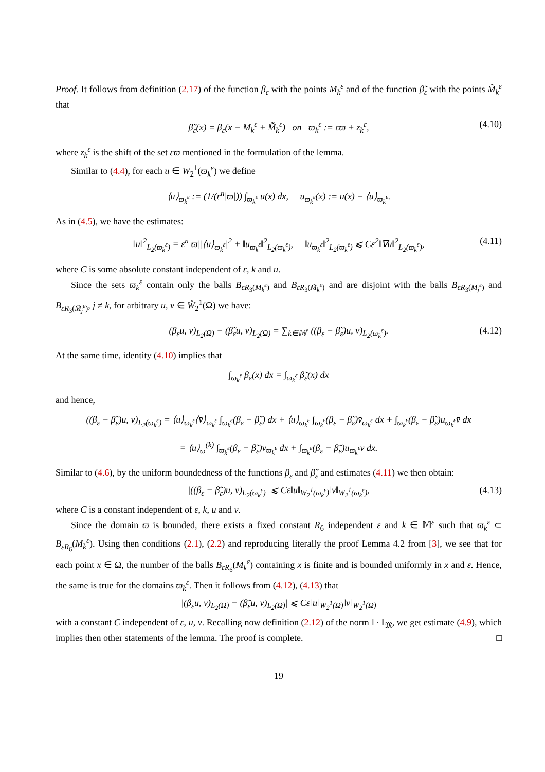Proof. It follows from definition (2.17) of the function β<sub>ε</sub> with the points M<sub>k</sub><sup>ε</sup> and of the function β̃<sub>ε</sub> with the points M̃<sub>k</sub><sup>ε</sup> that
β̃<sub>ε</sub>(x) = β<sub>ε</sub>(x − M<sub>k</sub><sup>ε</sup> + M̃<sub>k</sub><sup>ε</sup>) on ϖ<sub>k</sub><sup>ε</sup> := εϖ + z<sub>k</sub><sup>ε</sup>, (4.10)
where z<sub>k</sub><sup>ε</sup> is the shift of the set εϖ mentioned in the formulation of the lemma.
Similar to (4.4), for each u ∈ W<sub>2</sub><sup>1</sup>(ϖ<sub>k</sub><sup>ε</sup>) we define
⟨u⟩<sub>ϖ<sub>k</sub><sup>ε</sup></sub> := (1/(ε<sup>n</sup>|ϖ|)) ∫<sub>ϖ<sub>k</sub><sup>ε</sup></sub> u(x) dx, u<sub>ϖ<sub>k</sub><sup>ε</sup></sub>(x) := u(x) − ⟨u⟩<sub>ϖ<sub>k</sub><sup>ε</sup></sub>.
As in (4.5), we have the estimates:
‖u‖<sup>2</sup><sub>L<sub>2</sub>(ϖ<sub>k</sub><sup>ε</sup>)</sub> = ε<sup>n</sup>|ϖ||⟨u⟩<sub>ϖ<sub>k</sub><sup>ε</sup></sub>|<sup>2</sup> + ‖u<sub>ϖ<sub>k</sub><sup>ε</sup></sub>‖<sup>2</sup><sub>L<sub>2</sub>(ϖ<sub>k</sub><sup>ε</sup>)</sub>, ‖u<sub>ϖ<sub>k</sub><sup>ε</sup></sub>‖<sup>2</sup><sub>L<sub>2</sub>(ϖ<sub>k</sub><sup>ε</sup>)</sub> ⩽ Cε<sup>2</sup>‖∇u‖<sup>2</sup><sub>L<sub>2</sub>(ϖ<sub>k</sub><sup>ε</sup>)</sub>, (4.11)
where C is some absolute constant independent of ε, k and u.
Since the sets ϖ<sub>k</sub><sup>ε</sup> contain only the balls B<sub>εR<sub>3</sub>(M<sub>k</sub><sup>ε</sup>)</sub> and B<sub>εR<sub>3</sub>(M̃<sub>k</sub><sup>ε</sup>)</sub> and are disjoint with the balls B<sub>εR<sub>3</sub>(M<sub>j</sub><sup>ε</sup>)</sub> and B<sub>εR<sub>3</sub>(M̃<sub>j</sub><sup>ε</sup>)</sub>, j ≠ k, for arbitrary u, v ∈ W̊<sub>2</sub><sup>1</sup>(Ω) we have:
(β<sub>ε</sub>u, v)<sub>L<sub>2</sub>(Ω)</sub> − (β̃<sub>ε</sub>u, v)<sub>L<sub>2</sub>(Ω)</sub> = ∑<sub>k∈𝕄<sup>ε</sup></sub> ((β<sub>ε</sub> − β̃<sub>ε</sub>)u, v)<sub>L<sub>2</sub>(ϖ<sub>k</sub><sup>ε</sup>)</sub>. (4.12)
At the same time, identity (4.10) implies that
∫<sub>ϖ<sub>k</sub><sup>ε</sup></sub> β<sub>ε</sub>(x) dx = ∫<sub>ϖ<sub>k</sub><sup>ε</sup></sub> β̃<sub>ε</sub>(x) dx
and hence,
((β<sub>ε</sub> − β̃<sub>ε</sub>)u, v)<sub>L<sub>2</sub>(ϖ<sub>k</sub><sup>ε</sup>)</sub> = ⟨u⟩<sub>ϖ<sub>k</sub><sup>ε</sup></sub>⟨v̄⟩<sub>ϖ<sub>k</sub><sup>ε</sup></sub> ∫<sub>ϖ<sub>k</sub><sup>ε</sup></sub>(β<sub>ε</sub> − β̃<sub>ε</sub>) dx + ⟨u⟩<sub>ϖ<sub>k</sub><sup>ε</sup></sub> ∫<sub>ϖ<sub>k</sub><sup>ε</sup></sub>(β<sub>ε</sub> − β̃<sub>ε</sub>)v̄<sub>ϖ<sub>k</sub><sup>ε</sup></sub> dx + ∫<sub>ϖ<sub>k</sub><sup>ε</sup></sub>(β<sub>ε</sub> − β̃<sub>ε</sub>)u<sub>ϖ<sub>k</sub><sup>ε</sup></sub>v̄ dx
= ⟨u⟩<sub>ϖ</sub><sup>(k)</sup> ∫<sub>ϖ<sub>k</sub><sup>ε</sup></sub>(β<sub>ε</sub> − β̃<sub>ε</sub>)v̄<sub>ϖ<sub>k</sub><sup>ε</sup></sub> dx + ∫<sub>ϖ<sub>k</sub><sup>ε</sup></sub>(β<sub>ε</sub> − β̃<sub>ε</sub>)u<sub>ϖ<sub>k</sub><sup>ε</sup></sub>v̄ dx.
Similar to (4.6), by the uniform boundedness of the functions β<sub>ε</sub> and β̃<sub>ε</sub> and estimates (4.11) we then obtain:
|((β<sub>ε</sub> − β̃<sub>ε</sub>)u, v)<sub>L<sub>2</sub>(ϖ<sub>k</sub><sup>ε</sup>)</sub>| ⩽ Cε‖u‖<sub>W<sub>2</sub><sup>1</sup>(ϖ<sub>k</sub><sup>ε</sup>)</sub>‖v‖<sub>W<sub>2</sub><sup>1</sup>(ϖ<sub>k</sub><sup>ε</sup>)</sub>, (4.13)
where C is a constant independent of ε, k, u and v.
Since the domain ϖ is bounded, there exists a fixed constant R<sub>6</sub> independent ε and k ∈ 𝕄<sup>ε</sup> such that ϖ<sub>k</sub><sup>ε</sup> ⊂ B<sub>εR<sub>6</sub></sub>(M<sub>k</sub><sup>ε</sup>). Using then conditions (2.1), (2.2) and reproducing literally the proof Lemma 4.2 from [3], we see that for each point x ∈ Ω, the number of the balls B<sub>εR<sub>6</sub></sub>(M<sub>k</sub><sup>ε</sup>) containing x is finite and is bounded uniformly in x and ε. Hence, the same is true for the domains ϖ<sub>k</sub><sup>ε</sup>. Then it follows from (4.12), (4.13) that
|(β<sub>ε</sub>u, v)<sub>L<sub>2</sub>(Ω)</sub> − (β̃<sub>ε</sub>u, v)<sub>L<sub>2</sub>(Ω)</sub>| ⩽ Cε‖u‖<sub>W<sub>2</sub><sup>1</sup>(Ω)</sub>‖v‖<sub>W<sub>2</sub><sup>1</sup>(Ω)</sub>
with a constant C independent of ε, u, v. Recalling now definition (2.12) of the norm ‖ · ‖<sub>𝔐</sub>, we get estimate (4.9), which implies then other statements of the lemma. The proof is complete. □
19